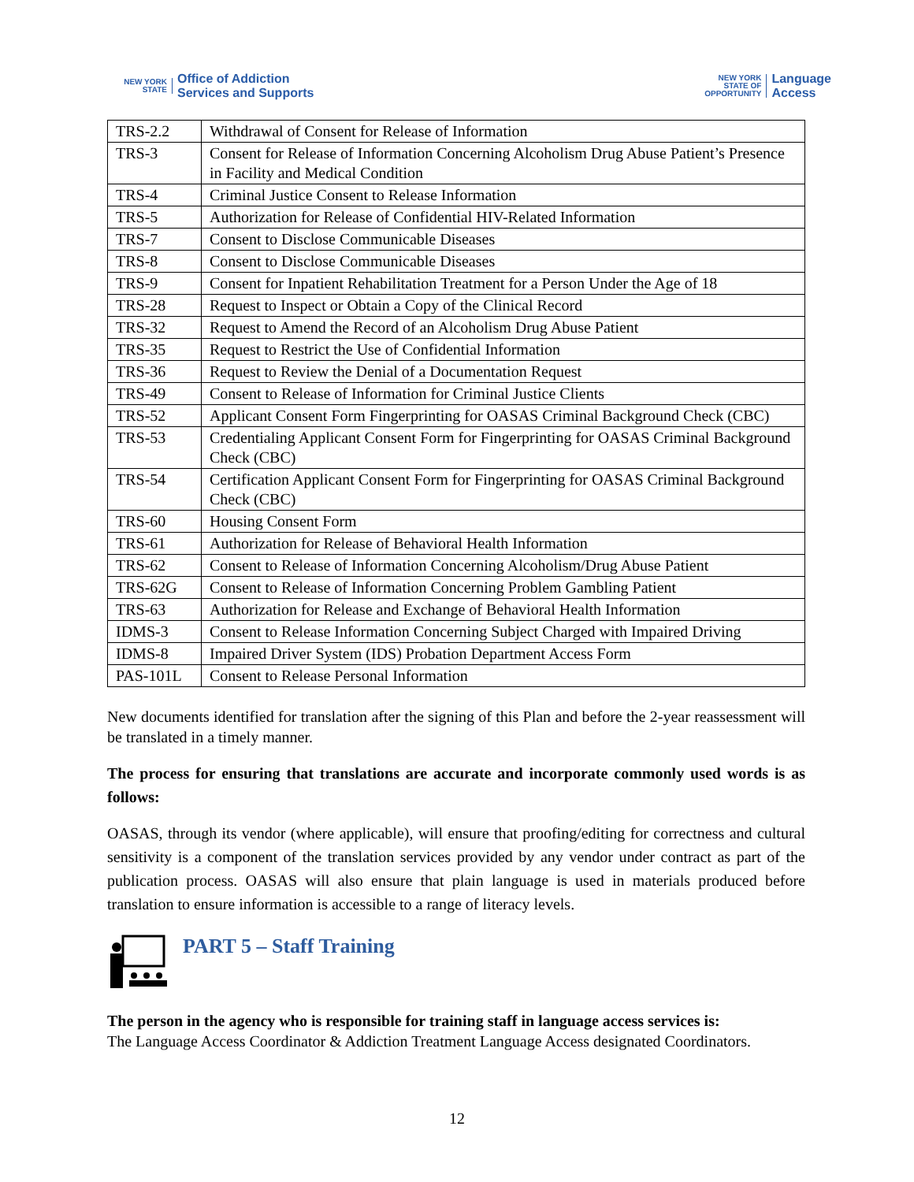NEW YORK STATE Office of Addiction
Services and Supports
NEW YORK STATE OF OPPORTUNITY Language
Access
| TRS-2.2 | Withdrawal of Consent for Release of Information |
| TRS-3 | Consent for Release of Information Concerning Alcoholism Drug Abuse Patient’s Presence in Facility and Medical Condition |
| TRS-4 | Criminal Justice Consent to Release Information |
| TRS-5 | Authorization for Release of Confidential HIV-Related Information |
| TRS-7 | Consent to Disclose Communicable Diseases |
| TRS-8 | Consent to Disclose Communicable Diseases |
| TRS-9 | Consent for Inpatient Rehabilitation Treatment for a Person Under the Age of 18 |
| TRS-28 | Request to Inspect or Obtain a Copy of the Clinical Record |
| TRS-32 | Request to Amend the Record of an Alcoholism Drug Abuse Patient |
| TRS-35 | Request to Restrict the Use of Confidential Information |
| TRS-36 | Request to Review the Denial of a Documentation Request |
| TRS-49 | Consent to Release of Information for Criminal Justice Clients |
| TRS-52 | Applicant Consent Form Fingerprinting for OASAS Criminal Background Check (CBC) |
| TRS-53 | Credentialing Applicant Consent Form for Fingerprinting for OASAS Criminal Background Check (CBC) |
| TRS-54 | Certification Applicant Consent Form for Fingerprinting for OASAS Criminal Background Check (CBC) |
| TRS-60 | Housing Consent Form |
| TRS-61 | Authorization for Release of Behavioral Health Information |
| TRS-62 | Consent to Release of Information Concerning Alcoholism/Drug Abuse Patient |
| TRS-62G | Consent to Release of Information Concerning Problem Gambling Patient |
| TRS-63 | Authorization for Release and Exchange of Behavioral Health Information |
| IDMS-3 | Consent to Release Information Concerning Subject Charged with Impaired Driving |
| IDMS-8 | Impaired Driver System (IDS) Probation Department Access Form |
| PAS-101L | Consent to Release Personal Information |
New documents identified for translation after the signing of this Plan and before the 2-year reassessment will be translated in a timely manner.
The process for ensuring that translations are accurate and incorporate commonly used words is as follows:
OASAS, through its vendor (where applicable), will ensure that proofing/editing for correctness and cultural sensitivity is a component of the translation services provided by any vendor under contract as part of the publication process. OASAS will also ensure that plain language is used in materials produced before translation to ensure information is accessible to a range of literacy levels.
PART 5 – Staff Training
The person in the agency who is responsible for training staff in language access services is:
The Language Access Coordinator & Addiction Treatment Language Access designated Coordinators.
12